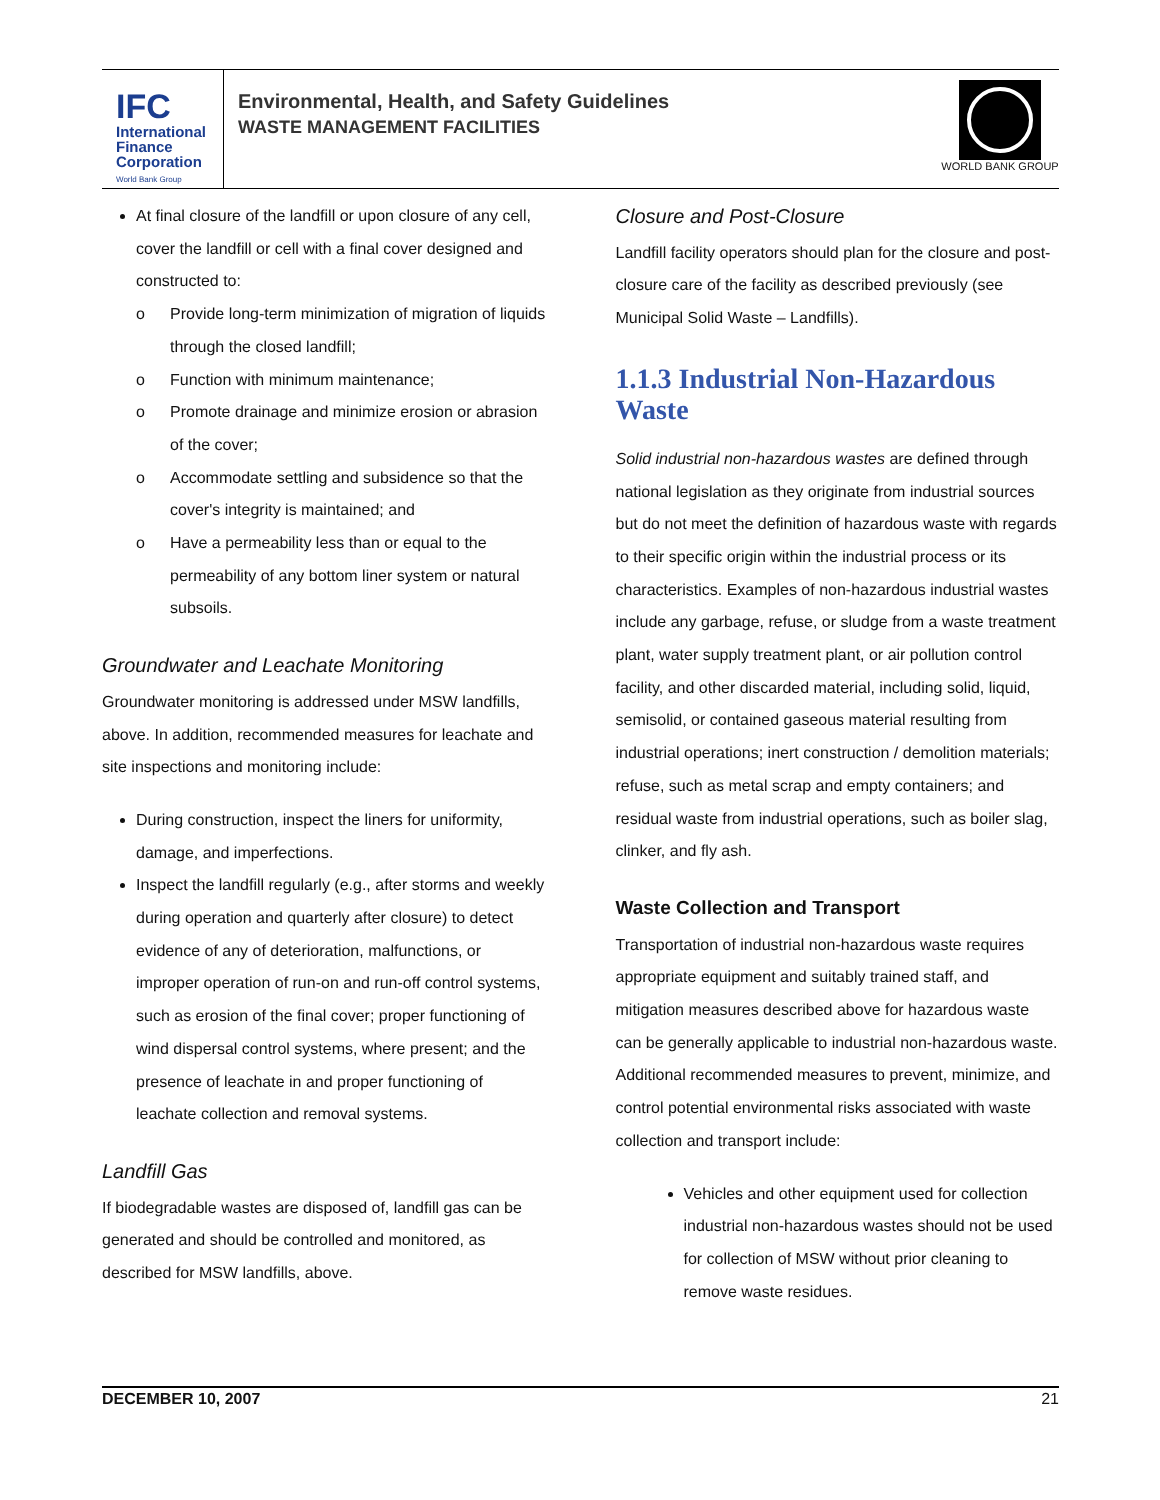IFC
International
Finance
Corporation
World Bank Group
Environmental, Health, and Safety Guidelines
WASTE MANAGEMENT FACILITIES
WORLD BANK GROUP
At final closure of the landfill or upon closure of any cell, cover the landfill or cell with a final cover designed and constructed to:
o Provide long-term minimization of migration of liquids through the closed landfill;
o Function with minimum maintenance;
o Promote drainage and minimize erosion or abrasion of the cover;
o Accommodate settling and subsidence so that the cover's integrity is maintained; and
o Have a permeability less than or equal to the permeability of any bottom liner system or natural subsoils.
Groundwater and Leachate Monitoring
Groundwater monitoring is addressed under MSW landfills, above. In addition, recommended measures for leachate and site inspections and monitoring include:
During construction, inspect the liners for uniformity, damage, and imperfections.
Inspect the landfill regularly (e.g., after storms and weekly during operation and quarterly after closure) to detect evidence of any of deterioration, malfunctions, or improper operation of run-on and run-off control systems, such as erosion of the final cover; proper functioning of wind dispersal control systems, where present; and the presence of leachate in and proper functioning of leachate collection and removal systems.
Landfill Gas
If biodegradable wastes are disposed of, landfill gas can be generated and should be controlled and monitored, as described for MSW landfills, above.
Closure and Post-Closure
Landfill facility operators should plan for the closure and post-closure care of the facility as described previously (see Municipal Solid Waste – Landfills).
1.1.3 Industrial Non-Hazardous Waste
Solid industrial non-hazardous wastes are defined through national legislation as they originate from industrial sources but do not meet the definition of hazardous waste with regards to their specific origin within the industrial process or its characteristics. Examples of non-hazardous industrial wastes include any garbage, refuse, or sludge from a waste treatment plant, water supply treatment plant, or air pollution control facility, and other discarded material, including solid, liquid, semisolid, or contained gaseous material resulting from industrial operations; inert construction / demolition materials; refuse, such as metal scrap and empty containers; and residual waste from industrial operations, such as boiler slag, clinker, and fly ash.
Waste Collection and Transport
Transportation of industrial non-hazardous waste requires appropriate equipment and suitably trained staff, and mitigation measures described above for hazardous waste can be generally applicable to industrial non-hazardous waste. Additional recommended measures to prevent, minimize, and control potential environmental risks associated with waste collection and transport include:
Vehicles and other equipment used for collection industrial non-hazardous wastes should not be used for collection of MSW without prior cleaning to remove waste residues.
DECEMBER 10, 2007 21